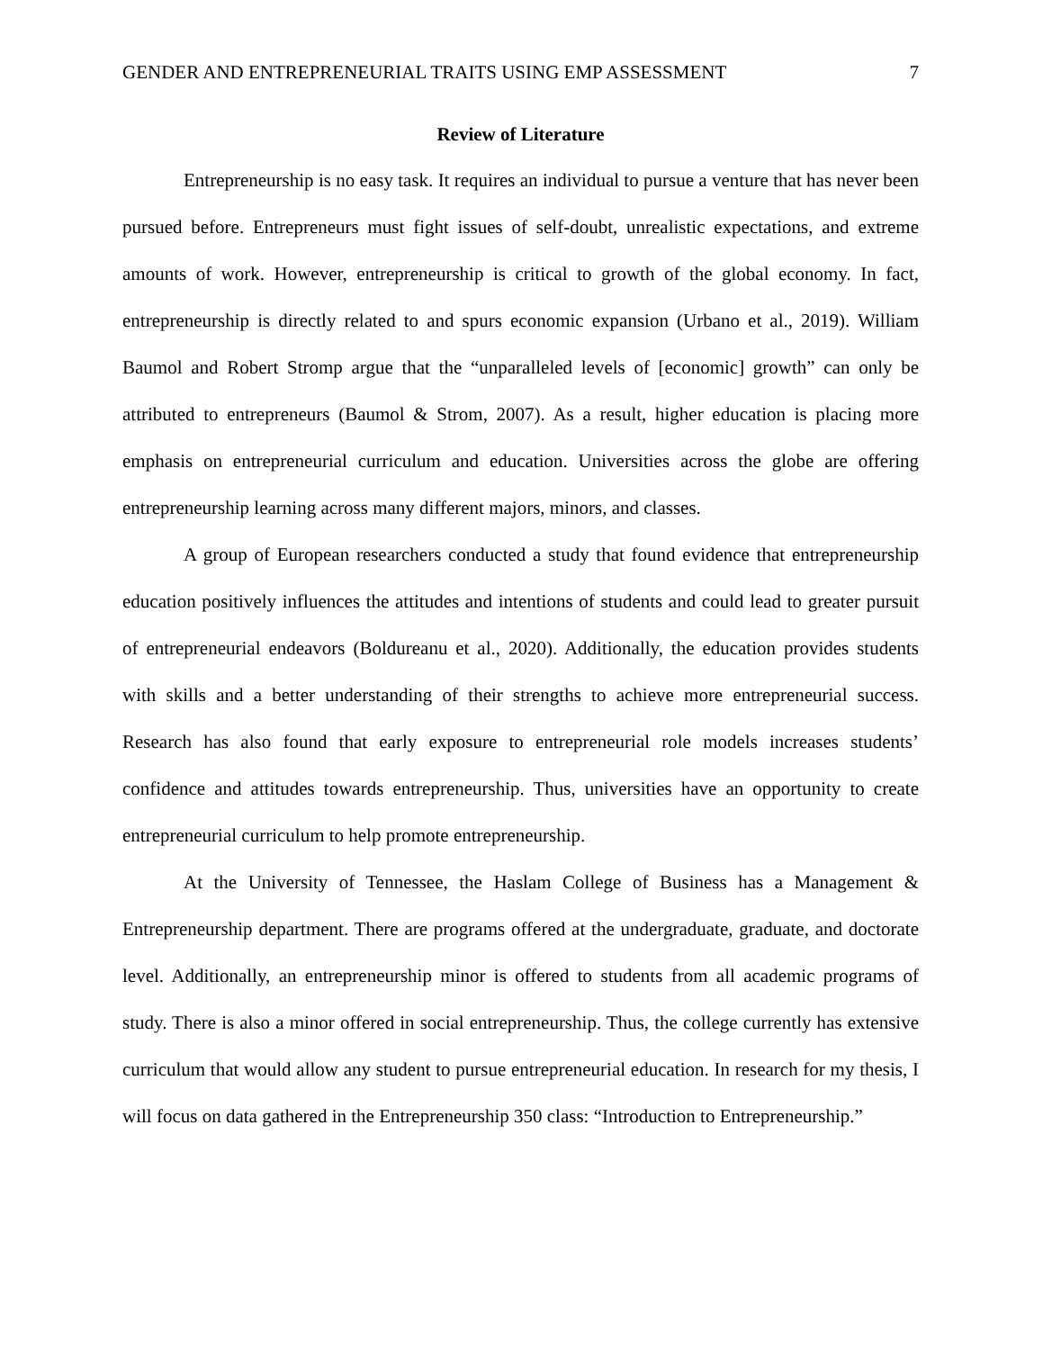GENDER AND ENTREPRENEURIAL TRAITS USING EMP ASSESSMENT 7
Review of Literature
Entrepreneurship is no easy task. It requires an individual to pursue a venture that has never been pursued before. Entrepreneurs must fight issues of self-doubt, unrealistic expectations, and extreme amounts of work. However, entrepreneurship is critical to growth of the global economy. In fact, entrepreneurship is directly related to and spurs economic expansion (Urbano et al., 2019). William Baumol and Robert Stromp argue that the “unparalleled levels of [economic] growth” can only be attributed to entrepreneurs (Baumol & Strom, 2007). As a result, higher education is placing more emphasis on entrepreneurial curriculum and education. Universities across the globe are offering entrepreneurship learning across many different majors, minors, and classes.
A group of European researchers conducted a study that found evidence that entrepreneurship education positively influences the attitudes and intentions of students and could lead to greater pursuit of entrepreneurial endeavors (Boldureanu et al., 2020). Additionally, the education provides students with skills and a better understanding of their strengths to achieve more entrepreneurial success. Research has also found that early exposure to entrepreneurial role models increases students’ confidence and attitudes towards entrepreneurship. Thus, universities have an opportunity to create entrepreneurial curriculum to help promote entrepreneurship.
At the University of Tennessee, the Haslam College of Business has a Management & Entrepreneurship department. There are programs offered at the undergraduate, graduate, and doctorate level. Additionally, an entrepreneurship minor is offered to students from all academic programs of study. There is also a minor offered in social entrepreneurship. Thus, the college currently has extensive curriculum that would allow any student to pursue entrepreneurial education. In research for my thesis, I will focus on data gathered in the Entrepreneurship 350 class: “Introduction to Entrepreneurship.”